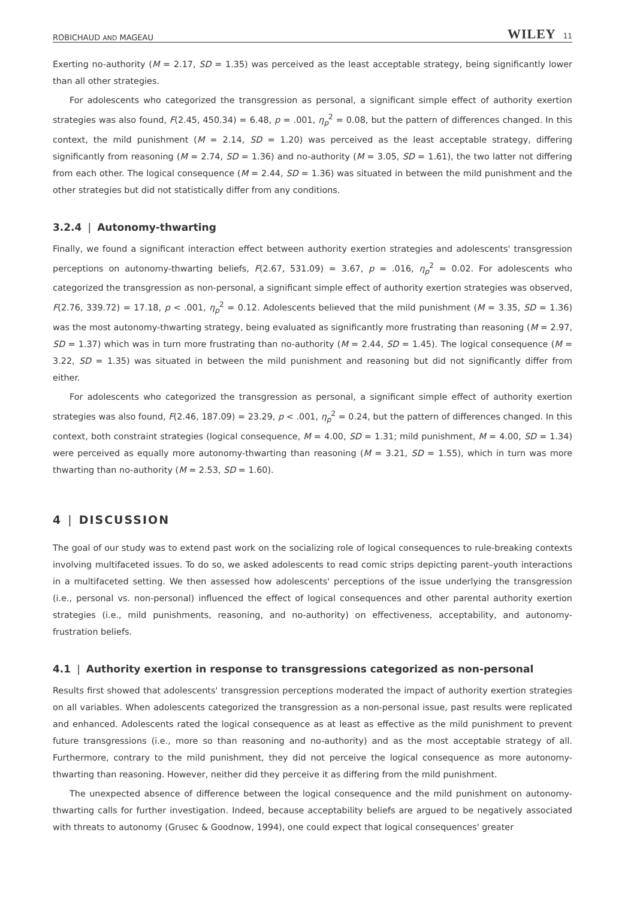ROBICHAUD AND MAGEAU WILEY 11
Exerting no-authority (M = 2.17, SD = 1.35) was perceived as the least acceptable strategy, being significantly lower than all other strategies.
For adolescents who categorized the transgression as personal, a significant simple effect of authority exertion strategies was also found, F(2.45, 450.34) = 6.48, p = .001, η<sub>p</sub><sup>2</sup> = 0.08, but the pattern of differences changed. In this context, the mild punishment (M = 2.14, SD = 1.20) was perceived as the least acceptable strategy, differing significantly from reasoning (M = 2.74, SD = 1.36) and no-authority (M = 3.05, SD = 1.61), the two latter not differing from each other. The logical consequence (M = 2.44, SD = 1.36) was situated in between the mild punishment and the other strategies but did not statistically differ from any conditions.
3.2.4 | Autonomy-thwarting
Finally, we found a significant interaction effect between authority exertion strategies and adolescents' transgression perceptions on autonomy-thwarting beliefs, F(2.67, 531.09) = 3.67, p = .016, η<sub>p</sub><sup>2</sup> = 0.02. For adolescents who categorized the transgression as non-personal, a significant simple effect of authority exertion strategies was observed, F(2.76, 339.72) = 17.18, p < .001, η<sub>p</sub><sup>2</sup> = 0.12. Adolescents believed that the mild punishment (M = 3.35, SD = 1.36) was the most autonomy-thwarting strategy, being evaluated as significantly more frustrating than reasoning (M = 2.97, SD = 1.37) which was in turn more frustrating than no-authority (M = 2.44, SD = 1.45). The logical consequence (M = 3.22, SD = 1.35) was situated in between the mild punishment and reasoning but did not significantly differ from either.
For adolescents who categorized the transgression as personal, a significant simple effect of authority exertion strategies was also found, F(2.46, 187.09) = 23.29, p < .001, η<sub>p</sub><sup>2</sup> = 0.24, but the pattern of differences changed. In this context, both constraint strategies (logical consequence, M = 4.00, SD = 1.31; mild punishment, M = 4.00, SD = 1.34) were perceived as equally more autonomy-thwarting than reasoning (M = 3.21, SD = 1.55), which in turn was more thwarting than no-authority (M = 2.53, SD = 1.60).
4 | DISCUSSION
The goal of our study was to extend past work on the socializing role of logical consequences to rule-breaking contexts involving multifaceted issues. To do so, we asked adolescents to read comic strips depicting parent–youth interactions in a multifaceted setting. We then assessed how adolescents' perceptions of the issue underlying the transgression (i.e., personal vs. non-personal) influenced the effect of logical consequences and other parental authority exertion strategies (i.e., mild punishments, reasoning, and no-authority) on effectiveness, acceptability, and autonomy-frustration beliefs.
4.1 | Authority exertion in response to transgressions categorized as non-personal
Results first showed that adolescents' transgression perceptions moderated the impact of authority exertion strategies on all variables. When adolescents categorized the transgression as a non-personal issue, past results were replicated and enhanced. Adolescents rated the logical consequence as at least as effective as the mild punishment to prevent future transgressions (i.e., more so than reasoning and no-authority) and as the most acceptable strategy of all. Furthermore, contrary to the mild punishment, they did not perceive the logical consequence as more autonomy-thwarting than reasoning. However, neither did they perceive it as differing from the mild punishment.
The unexpected absence of difference between the logical consequence and the mild punishment on autonomy-thwarting calls for further investigation. Indeed, because acceptability beliefs are argued to be negatively associated with threats to autonomy (Grusec & Goodnow, 1994), one could expect that logical consequences' greater